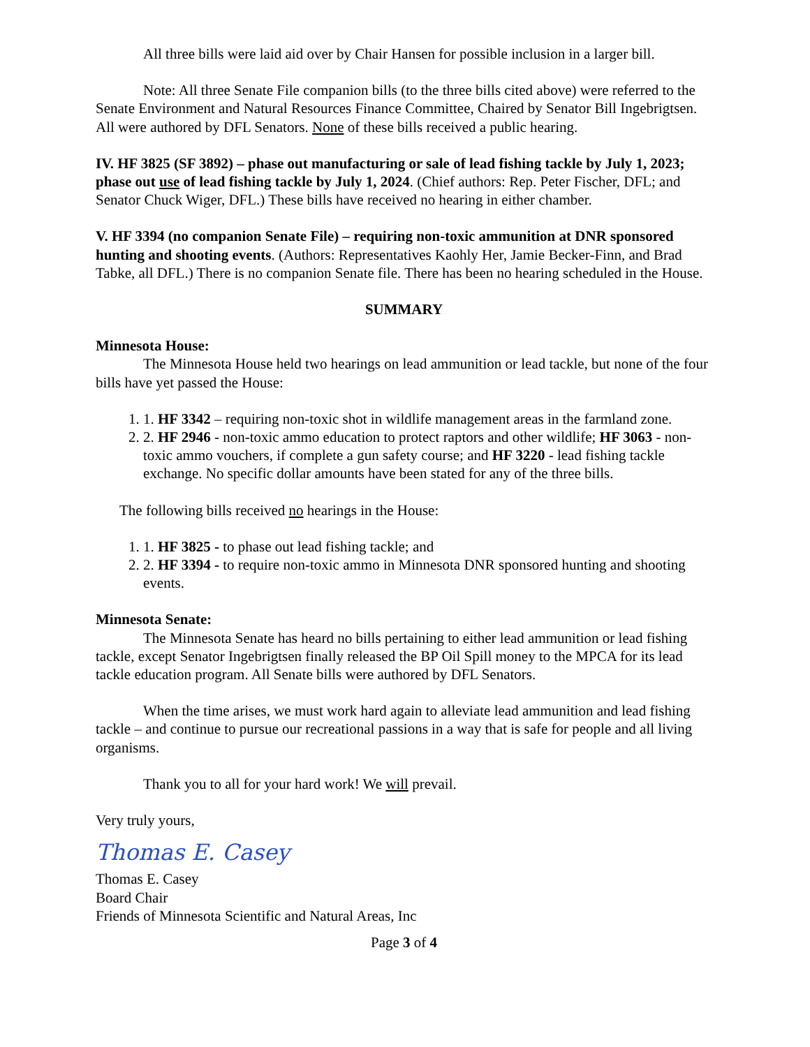All three bills were laid aid over by Chair Hansen for possible inclusion in a larger bill.
Note: All three Senate File companion bills (to the three bills cited above) were referred to the Senate Environment and Natural Resources Finance Committee, Chaired by Senator Bill Ingebrigtsen. All were authored by DFL Senators. None of these bills received a public hearing.
IV. HF 3825 (SF 3892) – phase out manufacturing or sale of lead fishing tackle by July 1, 2023; phase out use of lead fishing tackle by July 1, 2024. (Chief authors: Rep. Peter Fischer, DFL; and Senator Chuck Wiger, DFL.) These bills have received no hearing in either chamber.
V. HF 3394 (no companion Senate File) – requiring non-toxic ammunition at DNR sponsored hunting and shooting events. (Authors: Representatives Kaohly Her, Jamie Becker-Finn, and Brad Tabke, all DFL.) There is no companion Senate file. There has been no hearing scheduled in the House.
SUMMARY
Minnesota House:
The Minnesota House held two hearings on lead ammunition or lead tackle, but none of the four bills have yet passed the House:
1. 1. HF 3342 – requiring non-toxic shot in wildlife management areas in the farmland zone.
2. 2. HF 2946 - non-toxic ammo education to protect raptors and other wildlife; HF 3063 - non-toxic ammo vouchers, if complete a gun safety course; and HF 3220 - lead fishing tackle exchange. No specific dollar amounts have been stated for any of the three bills.
The following bills received no hearings in the House:
1. 1. HF 3825 - to phase out lead fishing tackle; and
2. 2. HF 3394 - to require non-toxic ammo in Minnesota DNR sponsored hunting and shooting events.
Minnesota Senate:
The Minnesota Senate has heard no bills pertaining to either lead ammunition or lead fishing tackle, except Senator Ingebrigtsen finally released the BP Oil Spill money to the MPCA for its lead tackle education program. All Senate bills were authored by DFL Senators.
When the time arises, we must work hard again to alleviate lead ammunition and lead fishing tackle – and continue to pursue our recreational passions in a way that is safe for people and all living organisms.
Thank you to all for your hard work! We will prevail.
Very truly yours,
Thomas E. Casey
Thomas E. Casey
Board Chair
Friends of Minnesota Scientific and Natural Areas, Inc
Page 3 of 4